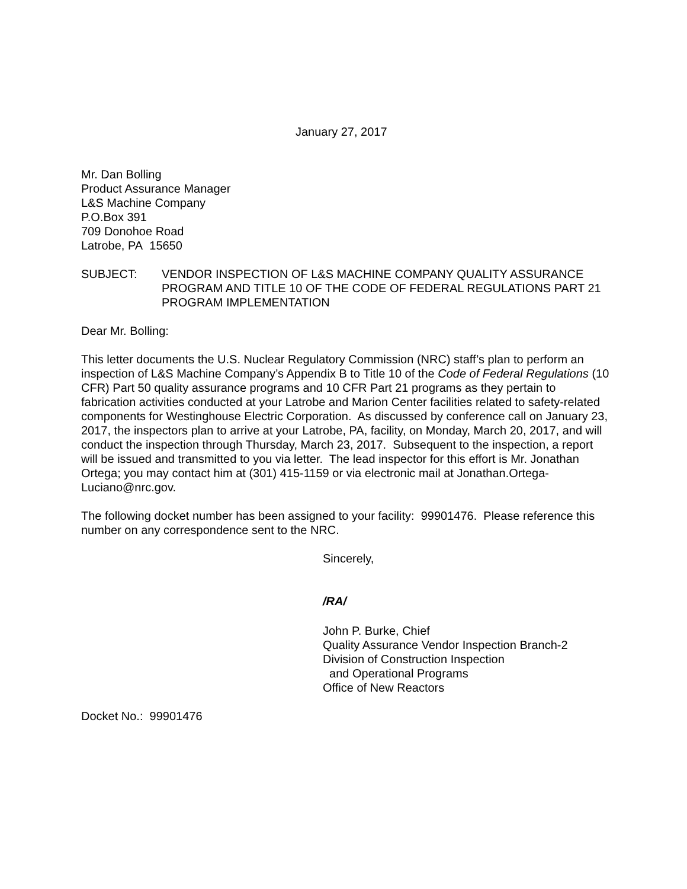January 27, 2017
Mr. Dan Bolling
Product Assurance Manager
L&S Machine Company
P.O.Box 391
709 Donohoe Road
Latrobe, PA 15650
SUBJECT: VENDOR INSPECTION OF L&S MACHINE COMPANY QUALITY ASSURANCE PROGRAM AND TITLE 10 OF THE CODE OF FEDERAL REGULATIONS PART 21 PROGRAM IMPLEMENTATION
Dear Mr. Bolling:
This letter documents the U.S. Nuclear Regulatory Commission (NRC) staff’s plan to perform an inspection of L&S Machine Company’s Appendix B to Title 10 of the Code of Federal Regulations (10 CFR) Part 50 quality assurance programs and 10 CFR Part 21 programs as they pertain to fabrication activities conducted at your Latrobe and Marion Center facilities related to safety-related components for Westinghouse Electric Corporation. As discussed by conference call on January 23, 2017, the inspectors plan to arrive at your Latrobe, PA, facility, on Monday, March 20, 2017, and will conduct the inspection through Thursday, March 23, 2017. Subsequent to the inspection, a report will be issued and transmitted to you via letter. The lead inspector for this effort is Mr. Jonathan Ortega; you may contact him at (301) 415-1159 or via electronic mail at Jonathan.Ortega-Luciano@nrc.gov.
The following docket number has been assigned to your facility: 99901476. Please reference this number on any correspondence sent to the NRC.
Sincerely,
/RA/
John P. Burke, Chief
Quality Assurance Vendor Inspection Branch-2
Division of Construction Inspection
and Operational Programs
Office of New Reactors
Docket No.: 99901476